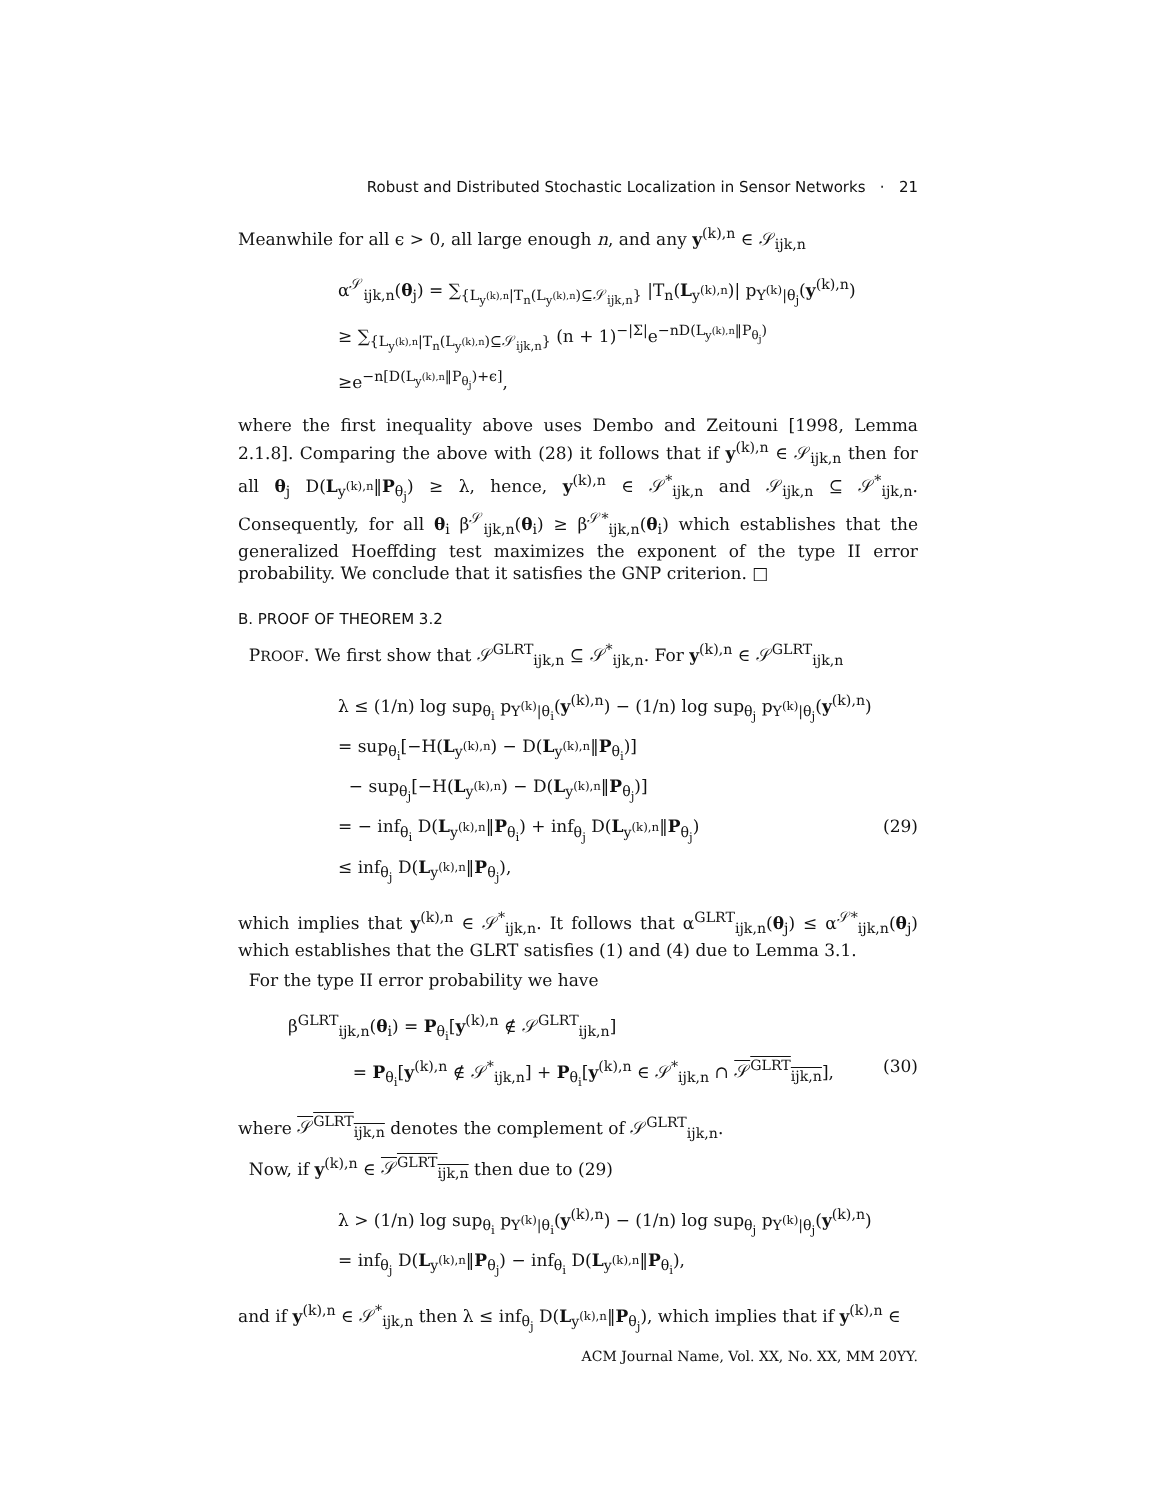Robust and Distributed Stochastic Localization in Sensor Networks · 21
Meanwhile for all ϵ > 0, all large enough n, and any y<sup>(k),n</sup> ∈ 𝒮<sub>ijk,n</sub>
α<sup>𝒮</sup><sub>ijk,n</sub>(θ<sub>j</sub>) = ∑<sub>{L<sub>y<sup>(k),n</sup></sub>|T<sub>n</sub>(L<sub>y<sup>(k),n</sup></sub>)⊆𝒮<sub>ijk,n</sub>}</sub> |T<sub>n</sub>(L<sub>y<sup>(k),n</sup></sub>)| p<sub>Y<sup>(k)</sup>|θ<sub>j</sub></sub>(y<sup>(k),n</sup>)
≥ ∑<sub>{L<sub>y<sup>(k),n</sup></sub>|T<sub>n</sub>(L<sub>y<sup>(k),n</sup></sub>)⊆𝒮<sub>ijk,n</sub>}</sub> (n + 1)<sup>−|Σ|</sup>e<sup>−nD(L<sub>y<sup>(k),n</sup></sub>‖P<sub>θ<sub>j</sub></sub>)</sup>
≥e<sup>−n[D(L<sub>y<sup>(k),n</sup></sub>‖P<sub>θ<sub>j</sub></sub>)+ϵ]</sup>,
where the first inequality above uses Dembo and Zeitouni [1998, Lemma 2.1.8]. Comparing the above with (28) it follows that if y<sup>(k),n</sup> ∈ 𝒮<sub>ijk,n</sub> then for all θ<sub>j</sub> D(L<sub>y<sup>(k),n</sup></sub>‖P<sub>θ<sub>j</sub></sub>) ≥ λ, hence, y<sup>(k),n</sup> ∈ 𝒮<sup>*</sup><sub>ijk,n</sub> and 𝒮<sub>ijk,n</sub> ⊆ 𝒮<sup>*</sup><sub>ijk,n</sub>. Consequently, for all θ<sub>i</sub> β<sup>𝒮</sup><sub>ijk,n</sub>(θ<sub>i</sub>) ≥ β<sup>𝒮*</sup><sub>ijk,n</sub>(θ<sub>i</sub>) which establishes that the generalized Hoeffding test maximizes the exponent of the type II error probability. We conclude that it satisfies the GNP criterion. □
B. PROOF OF THEOREM 3.2
PROOF. We first show that 𝒮<sup>GLRT</sup><sub>ijk,n</sub> ⊆ 𝒮<sup>*</sup><sub>ijk,n</sub>. For y<sup>(k),n</sup> ∈ 𝒮<sup>GLRT</sup><sub>ijk,n</sub>
λ ≤ (1/n) log sup<sub>θ<sub>i</sub></sub> p<sub>Y<sup>(k)</sup>|θ<sub>i</sub></sub>(y<sup>(k),n</sup>) − (1/n) log sup<sub>θ<sub>j</sub></sub> p<sub>Y<sup>(k)</sup>|θ<sub>j</sub></sub>(y<sup>(k),n</sup>)
= sup<sub>θ<sub>i</sub></sub>[−H(L<sub>y<sup>(k),n</sup></sub>) − D(L<sub>y<sup>(k),n</sup></sub>‖P<sub>θ<sub>i</sub></sub>)]
− sup<sub>θ<sub>j</sub></sub>[−H(L<sub>y<sup>(k),n</sup></sub>) − D(L<sub>y<sup>(k),n</sup></sub>‖P<sub>θ<sub>j</sub></sub>)]
= − inf<sub>θ<sub>i</sub></sub> D(L<sub>y<sup>(k),n</sup></sub>‖P<sub>θ<sub>i</sub></sub>) + inf<sub>θ<sub>j</sub></sub> D(L<sub>y<sup>(k),n</sup></sub>‖P<sub>θ<sub>j</sub></sub>) (29)
≤ inf<sub>θ<sub>j</sub></sub> D(L<sub>y<sup>(k),n</sup></sub>‖P<sub>θ<sub>j</sub></sub>),
which implies that y<sup>(k),n</sup> ∈ 𝒮<sup>*</sup><sub>ijk,n</sub>. It follows that α<sup>GLRT</sup><sub>ijk,n</sub>(θ<sub>j</sub>) ≤ α<sup>𝒮*</sup><sub>ijk,n</sub>(θ<sub>j</sub>) which establishes that the GLRT satisfies (1) and (4) due to Lemma 3.1.
For the type II error probability we have
β<sup>GLRT</sup><sub>ijk,n</sub>(θ<sub>i</sub>) = P<sub>θ<sub>i</sub></sub>[y<sup>(k),n</sup> ∉ 𝒮<sup>GLRT</sup><sub>ijk,n</sub>]
= P<sub>θ<sub>i</sub></sub>[y<sup>(k),n</sup> ∉ 𝒮<sup>*</sup><sub>ijk,n</sub>] + P<sub>θ<sub>i</sub></sub>[y<sup>(k),n</sup> ∈ 𝒮<sup>*</sup><sub>ijk,n</sub> ∩ 𝒮<sup>GLRT</sup><sub>ijk,n</sub>], (30)
where 𝒮<sup>GLRT</sup><sub>ijk,n</sub> denotes the complement of 𝒮<sup>GLRT</sup><sub>ijk,n</sub>.
Now, if y<sup>(k),n</sup> ∈ 𝒮<sup>GLRT</sup><sub>ijk,n</sub> then due to (29)
λ > (1/n) log sup<sub>θ<sub>i</sub></sub> p<sub>Y<sup>(k)</sup>|θ<sub>i</sub></sub>(y<sup>(k),n</sup>) − (1/n) log sup<sub>θ<sub>j</sub></sub> p<sub>Y<sup>(k)</sup>|θ<sub>j</sub></sub>(y<sup>(k),n</sup>)
= inf<sub>θ<sub>j</sub></sub> D(L<sub>y<sup>(k),n</sup></sub>‖P<sub>θ<sub>j</sub></sub>) − inf<sub>θ<sub>i</sub></sub> D(L<sub>y<sup>(k),n</sup></sub>‖P<sub>θ<sub>i</sub></sub>),
and if y<sup>(k),n</sup> ∈ 𝒮<sup>*</sup><sub>ijk,n</sub> then λ ≤ inf<sub>θ<sub>j</sub></sub> D(L<sub>y<sup>(k),n</sup></sub>‖P<sub>θ<sub>j</sub></sub>), which implies that if y<sup>(k),n</sup> ∈
ACM Journal Name, Vol. XX, No. XX, MM 20YY.